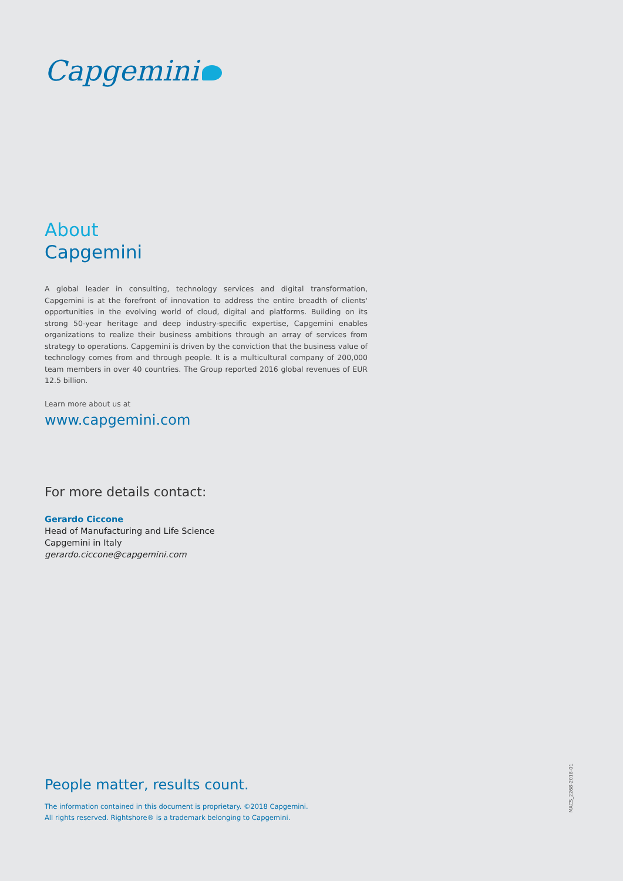Capgemini
About
Capgemini
A global leader in consulting, technology services and digital transformation, Capgemini is at the forefront of innovation to address the entire breadth of clients' opportunities in the evolving world of cloud, digital and platforms. Building on its strong 50-year heritage and deep industry-specific expertise, Capgemini enables organizations to realize their business ambitions through an array of services from strategy to operations. Capgemini is driven by the conviction that the business value of technology comes from and through people. It is a multicultural company of 200,000 team members in over 40 countries. The Group reported 2016 global revenues of EUR 12.5 billion.
Learn more about us at
www.capgemini.com
For more details contact:
Gerardo Ciccone
Head of Manufacturing and Life Science
Capgemini in Italy
gerardo.ciccone@capgemini.com
People matter, results count.
The information contained in this document is proprietary. ©2018 Capgemini.
All rights reserved. Rightshore® is a trademark belonging to Capgemini.
MACS_2268-2018-01